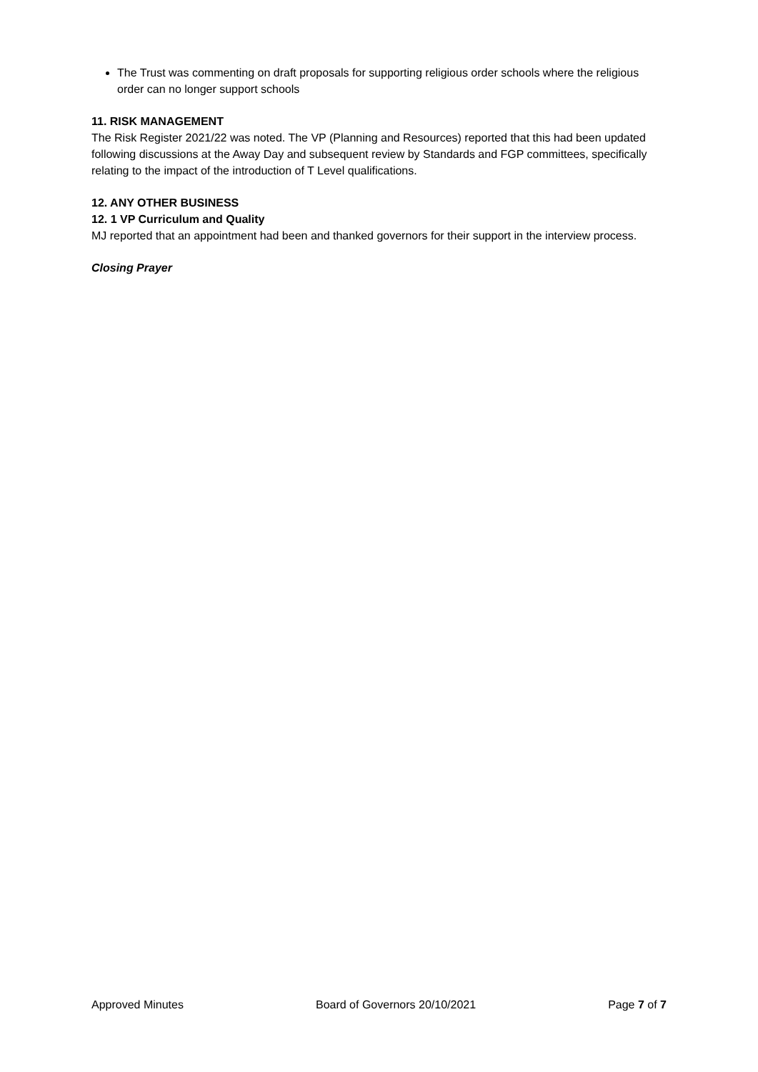The Trust was commenting on draft proposals for supporting religious order schools where the religious order can no longer support schools
11. RISK MANAGEMENT
The Risk Register 2021/22 was noted. The VP (Planning and Resources) reported that this had been updated following discussions at the Away Day and subsequent review by Standards and FGP committees, specifically relating to the impact of the introduction of T Level qualifications.
12. ANY OTHER BUSINESS
12. 1 VP Curriculum and Quality
MJ reported that an appointment had been and thanked governors for their support in the interview process.
Closing Prayer
Approved Minutes Board of Governors 20/10/2021 Page 7 of 7